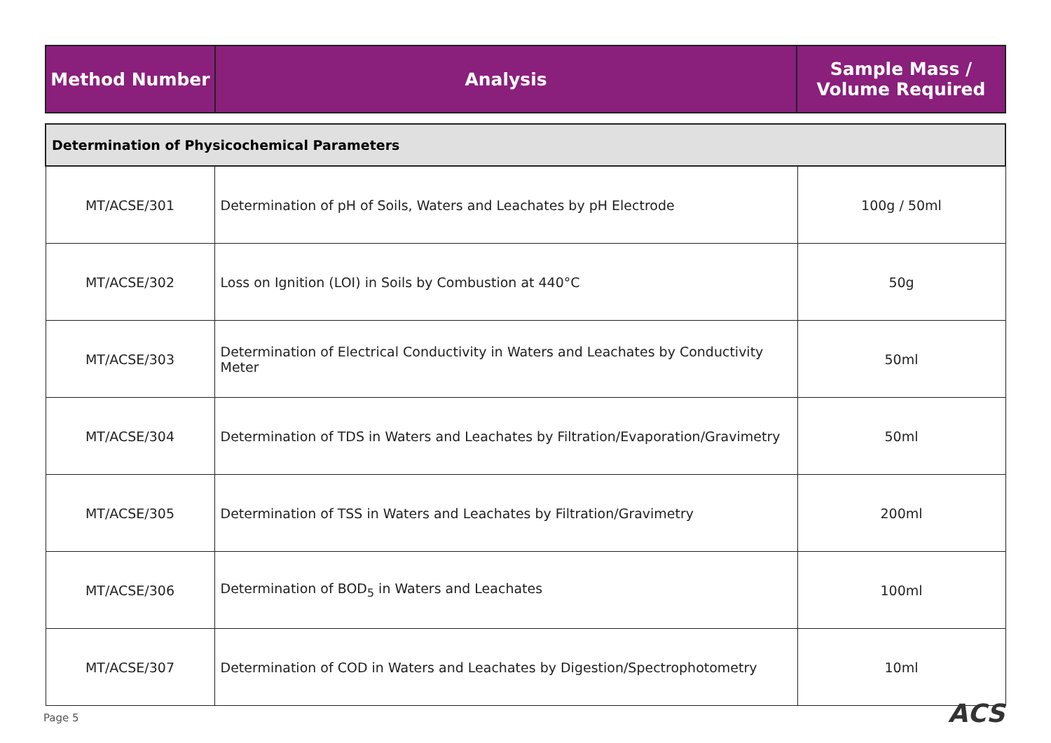| Method Number | Analysis | Sample Mass / Volume Required |
| --- | --- | --- |
| Determination of Physicochemical Parameters | | |
| MT/ACSE/301 | Determination of pH of Soils, Waters and Leachates by pH Electrode | 100g / 50ml |
| MT/ACSE/302 | Loss on Ignition (LOI) in Soils by Combustion at 440°C | 50g |
| MT/ACSE/303 | Determination of Electrical Conductivity in Waters and Leachates by Conductivity Meter | 50ml |
| MT/ACSE/304 | Determination of TDS in Waters and Leachates by Filtration/Evaporation/Gravimetry | 50ml |
| MT/ACSE/305 | Determination of TSS in Waters and Leachates by Filtration/Gravimetry | 200ml |
| MT/ACSE/306 | Determination of BOD<sub>5</sub> in Waters and Leachates | 100ml |
| MT/ACSE/307 | Determination of COD in Waters and Leachates by Digestion/Spectrophotometry | 10ml |
Page 5 ACS